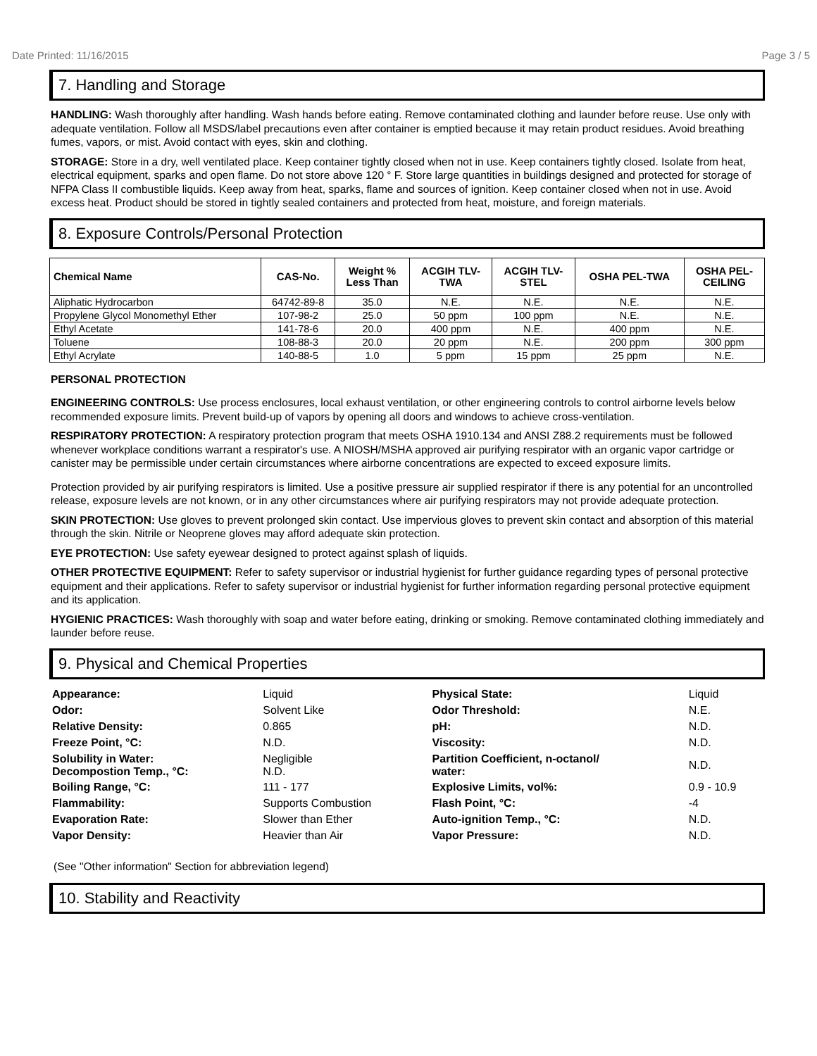Date Printed: 11/16/2015 Page 3 / 5
7. Handling and Storage
HANDLING: Wash thoroughly after handling. Wash hands before eating. Remove contaminated clothing and launder before reuse. Use only with adequate ventilation. Follow all MSDS/label precautions even after container is emptied because it may retain product residues. Avoid breathing fumes, vapors, or mist. Avoid contact with eyes, skin and clothing.
STORAGE: Store in a dry, well ventilated place. Keep container tightly closed when not in use. Keep containers tightly closed. Isolate from heat, electrical equipment, sparks and open flame. Do not store above 120 ° F. Store large quantities in buildings designed and protected for storage of NFPA Class II combustible liquids. Keep away from heat, sparks, flame and sources of ignition. Keep container closed when not in use. Avoid excess heat. Product should be stored in tightly sealed containers and protected from heat, moisture, and foreign materials.
8. Exposure Controls/Personal Protection
| Chemical Name | CAS-No. | Weight % Less Than | ACGIH TLV- TWA | ACGIH TLV- STEL | OSHA PEL-TWA | OSHA PEL- CEILING |
| --- | --- | --- | --- | --- | --- | --- |
| Aliphatic Hydrocarbon | 64742-89-8 | 35.0 | N.E. | N.E. | N.E. | N.E. |
| Propylene Glycol Monomethyl Ether | 107-98-2 | 25.0 | 50 ppm | 100 ppm | N.E. | N.E. |
| Ethyl Acetate | 141-78-6 | 20.0 | 400 ppm | N.E. | 400 ppm | N.E. |
| Toluene | 108-88-3 | 20.0 | 20 ppm | N.E. | 200 ppm | 300 ppm |
| Ethyl Acrylate | 140-88-5 | 1.0 | 5 ppm | 15 ppm | 25 ppm | N.E. |
PERSONAL PROTECTION
ENGINEERING CONTROLS: Use process enclosures, local exhaust ventilation, or other engineering controls to control airborne levels below recommended exposure limits. Prevent build-up of vapors by opening all doors and windows to achieve cross-ventilation.
RESPIRATORY PROTECTION: A respiratory protection program that meets OSHA 1910.134 and ANSI Z88.2 requirements must be followed whenever workplace conditions warrant a respirator's use. A NIOSH/MSHA approved air purifying respirator with an organic vapor cartridge or canister may be permissible under certain circumstances where airborne concentrations are expected to exceed exposure limits.
Protection provided by air purifying respirators is limited. Use a positive pressure air supplied respirator if there is any potential for an uncontrolled release, exposure levels are not known, or in any other circumstances where air purifying respirators may not provide adequate protection.
SKIN PROTECTION: Use gloves to prevent prolonged skin contact. Use impervious gloves to prevent skin contact and absorption of this material through the skin. Nitrile or Neoprene gloves may afford adequate skin protection.
EYE PROTECTION: Use safety eyewear designed to protect against splash of liquids.
OTHER PROTECTIVE EQUIPMENT: Refer to safety supervisor or industrial hygienist for further guidance regarding types of personal protective equipment and their applications. Refer to safety supervisor or industrial hygienist for further information regarding personal protective equipment and its application.
HYGIENIC PRACTICES: Wash thoroughly with soap and water before eating, drinking or smoking. Remove contaminated clothing immediately and launder before reuse.
9. Physical and Chemical Properties
| Appearance: | Liquid | Physical State: | Liquid |
| Odor: | Solvent Like | Odor Threshold: | N.E. |
| Relative Density: | 0.865 | pH: | N.D. |
| Freeze Point, °C: | N.D. | Viscosity: | N.D. |
| Solubility in Water: Decompostion Temp., °C: | Negligible N.D. | Partition Coefficient, n-octanol/ water: | N.D. |
| Boiling Range, °C: | 111 - 177 | Explosive Limits, vol%: | 0.9 - 10.9 |
| Flammability: | Supports Combustion | Flash Point, °C: | -4 |
| Evaporation Rate: | Slower than Ether | Auto-ignition Temp., °C: | N.D. |
| Vapor Density: | Heavier than Air | Vapor Pressure: | N.D. |
(See "Other information" Section for abbreviation legend)
10. Stability and Reactivity